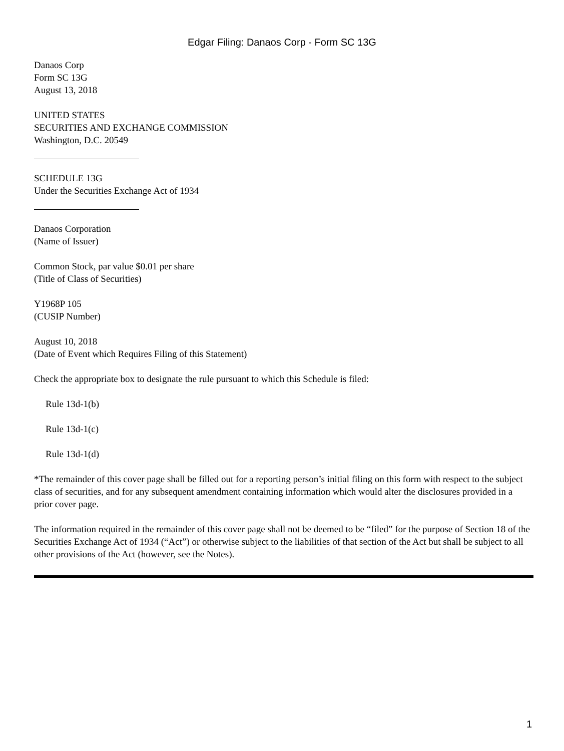Edgar Filing: Danaos Corp - Form SC 13G
Danaos Corp
Form SC 13G
August 13, 2018
UNITED STATES
SECURITIES AND EXCHANGE COMMISSION
Washington, D.C. 20549
SCHEDULE 13G
Under the Securities Exchange Act of 1934
Danaos Corporation
(Name of Issuer)
Common Stock, par value $0.01 per share
(Title of Class of Securities)
Y1968P 105
(CUSIP Number)
August 10, 2018
(Date of Event which Requires Filing of this Statement)
Check the appropriate box to designate the rule pursuant to which this Schedule is filed:
Rule 13d-1(b)
Rule 13d-1(c)
Rule 13d-1(d)
*The remainder of this cover page shall be filled out for a reporting person’s initial filing on this form with respect to the subject class of securities, and for any subsequent amendment containing information which would alter the disclosures provided in a prior cover page.
The information required in the remainder of this cover page shall not be deemed to be “filed” for the purpose of Section 18 of the Securities Exchange Act of 1934 (“Act”) or otherwise subject to the liabilities of that section of the Act but shall be subject to all other provisions of the Act (however, see the Notes).
1